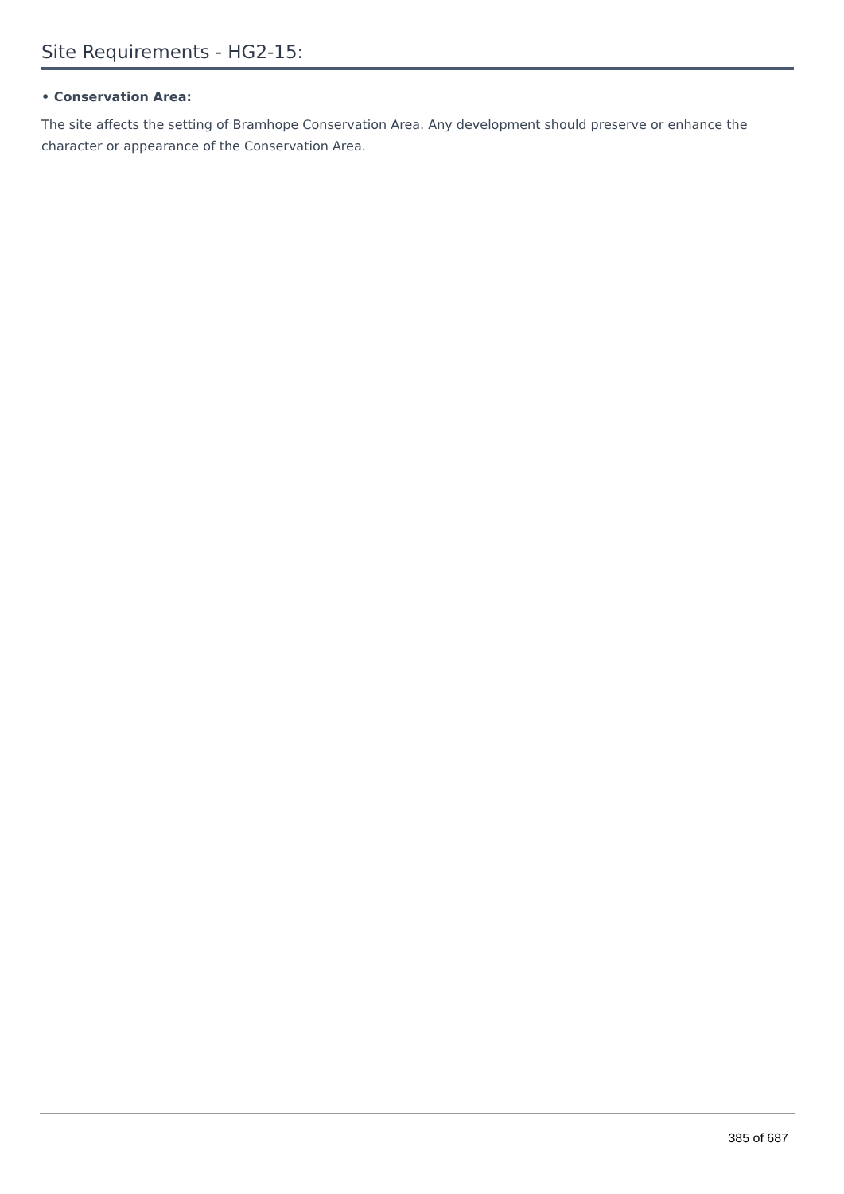Site Requirements - HG2-15:
• Conservation Area:
The site affects the setting of Bramhope Conservation Area. Any development should preserve or enhance the character or appearance of the Conservation Area.
385 of 687